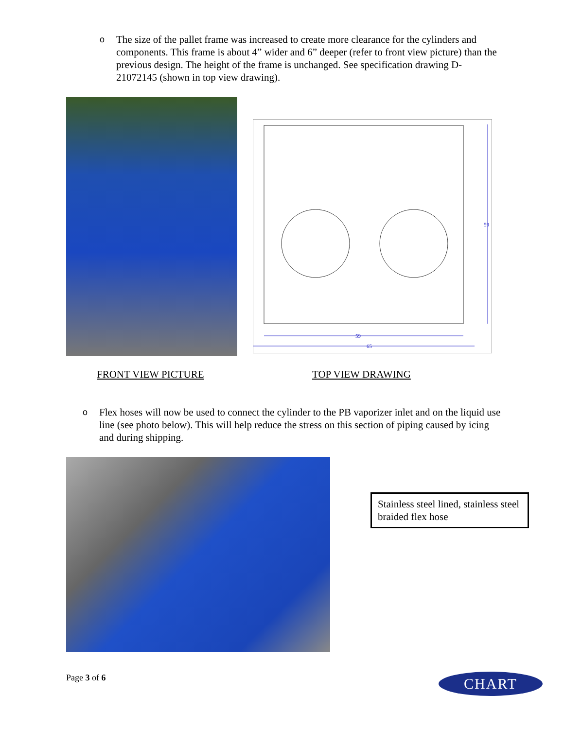o The size of the pallet frame was increased to create more clearance for the cylinders and components. This frame is about 4” wider and 6” deeper (refer to front view picture) than the previous design. The height of the frame is unchanged. See specification drawing D-21072145 (shown in top view drawing).
59
59
65
FRONT VIEW PICTURE TOP VIEW DRAWING
o Flex hoses will now be used to connect the cylinder to the PB vaporizer inlet and on the liquid use line (see photo below). This will help reduce the stress on this section of piping caused by icing and during shipping.
Stainless steel lined, stainless steel braided flex hose
Page 3 of 6 CHART